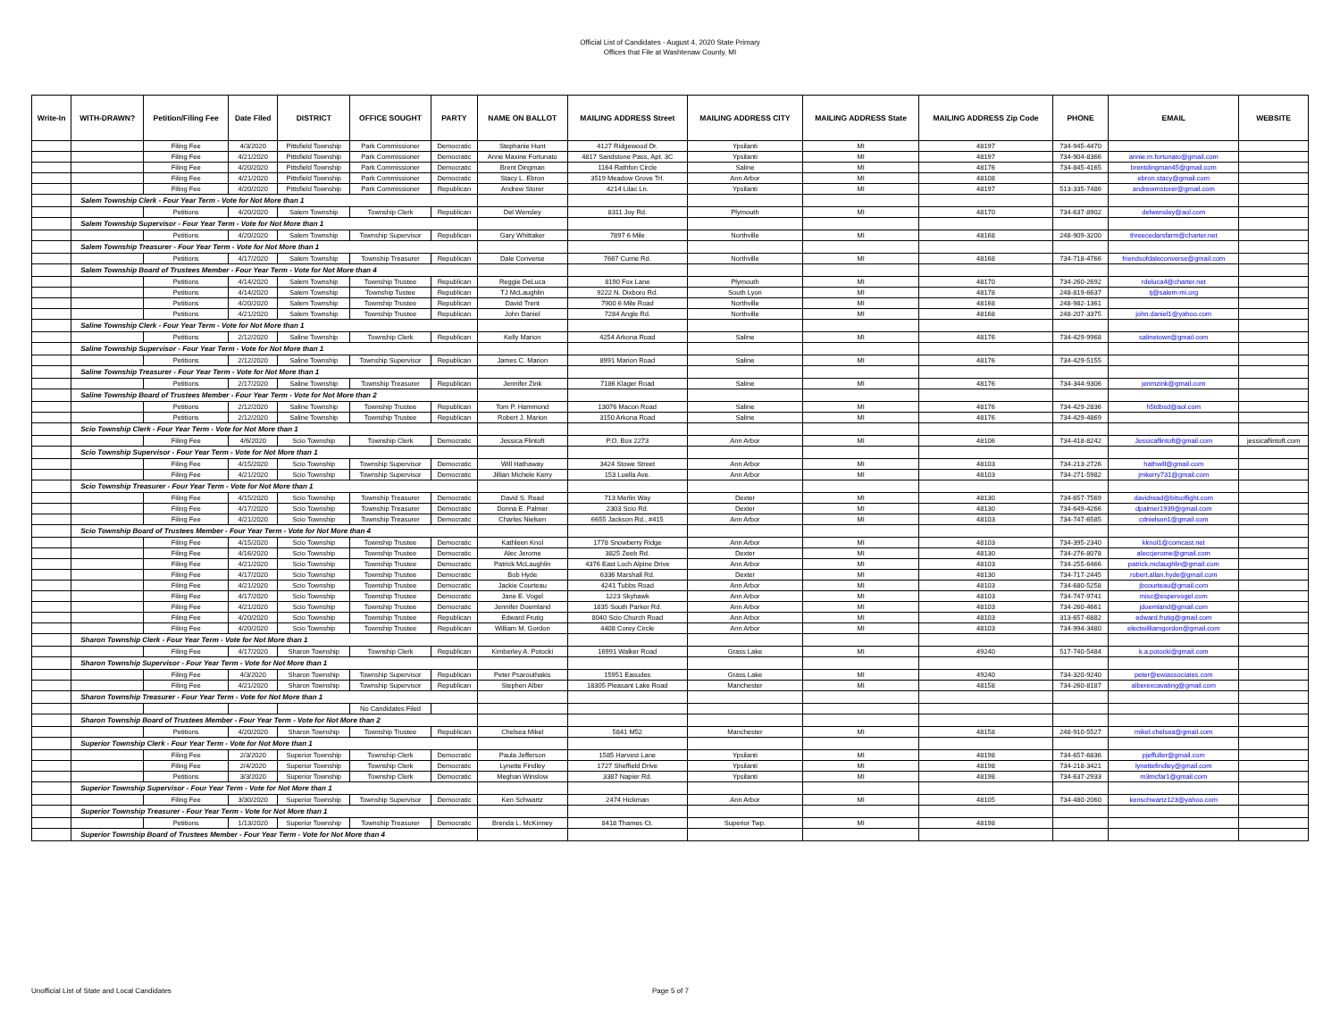Official List of Candidates - August 4, 2020 State Primary
Offices that File at Washtenaw County, MI
| Write-In | WITH-DRAWN? | Petition/Filing Fee | Date Filed | DISTRICT | OFFICE SOUGHT | PARTY | NAME ON BALLOT | MAILING ADDRESS Street | MAILING ADDRESS CITY | MAILING ADDRESS State | MAILING ADDRESS Zip Code | PHONE | EMAIL | WEBSITE |
| --- | --- | --- | --- | --- | --- | --- | --- | --- | --- | --- | --- | --- | --- | --- |
| | | Filing Fee | 4/3/2020 | Pittsfield Township | Park Commissioner | Democratic | Stephanie Hunt | 4127 Ridgewood Dr. | Ypsilanti | MI | 48197 | 734-945-4470 | | |
| | | Filing Fee | 4/21/2020 | Pittsfield Township | Park Commissioner | Democratic | Anne Maxine Fortunato | 4817 Sandstone Pass, Apt. 3C | Ypsilanti | MI | 48197 | 734-904-8366 | annie.m.fortunato@gmail.com | |
| | | Filing Fee | 4/20/2020 | Pittsfield Township | Park Commissioner | Democratic | Brent Dingman | 1164 Rathfon Circle | Saline | MI | 48176 | 734-845-4165 | brentdingman45@gmail.com | |
| | | Filing Fee | 4/21/2020 | Pittsfield Township | Park Commissioner | Democratic | Stacy L. Ebron | 3519 Meadow Grove Trl. | Ann Arbor | MI | 48108 | | ebron.stacy@gmail.com | |
| | | Filing Fee | 4/20/2020 | Pittsfield Township | Park Commissioner | Republican | Andrew Storer | 4214 Lilac Ln. | Ypsilanti | MI | 48197 | 513-335-7486 | andrewmstorer@gmail.com | |
| | Salem Township Clerk - Four Year Term - Vote for Not More than 1 | | | | | | | | | | | | | |
| | | Petitions | 4/20/2020 | Salem Township | Township Clerk | Republican | Del Wensley | 8311 Joy Rd. | Plymouth | MI | 48170 | 734-637-8902 | delwensley@aol.com | |
| | Salem Township Supervisor - Four Year Term - Vote for Not More than 1 | | | | | | | | | | | | | |
| | | Petitions | 4/20/2020 | Salem Township | Township Supervisor | Republican | Gary Whittaker | 7897 6 Mile | Northville | MI | 48168 | 248-909-3200 | threecedarsfarm@charter.net | |
| | Salem Township Treasurer - Four Year Term - Vote for Not More than 1 | | | | | | | | | | | | | |
| | | Petitions | 4/17/2020 | Salem Township | Township Treasurer | Republican | Dale Converse | 7667 Currie Rd. | Northville | MI | 48168 | 734-718-4766 | friendsofdaleconverse@gmail.com | |
| | Salem Township Board of Trustees Member - Four Year Term - Vote for Not More than 4 | | | | | | | | | | | | | |
| | | Petitions | 4/14/2020 | Salem Township | Township Trustee | Republican | Reggie DeLuca | 8190 Fox Lane | Plymouth | MI | 48170 | 734-260-2692 | rdeluca4@charter.net | |
| | | Petitions | 4/14/2020 | Salem Township | Township Tustee | Republican | TJ McLaughlin | 9222 N. Dixboro Rd. | South Lyon | MI | 48178 | 248-819-6637 | tj@salem-mi.org | |
| | | Petitions | 4/20/2020 | Salem Township | Township Trustee | Republican | David Trent | 7900 6 Mile Road | Northville | MI | 48168 | 248-982-1361 | | |
| | | Petitions | 4/21/2020 | Salem Township | Township Trustee | Republican | John Daniel | 7284 Angle Rd. | Northville | MI | 48168 | 248-207-3375 | john.daniel1@yahoo.com | |
| | Saline Township Clerk - Four Year Term - Vote for Not More than 1 | | | | | | | | | | | | | |
| | | Petitions | 2/12/2020 | Saline Township | Township Clerk | Republican | Kelly Marion | 4254 Arkona Road | Saline | MI | 48176 | 734-429-9968 | salinetown@gmail.com | |
| | Saline Township Supervisor - Four Year Term - Vote for Not More than 1 | | | | | | | | | | | | | |
| | | Petitions | 2/12/2020 | Saline Township | Township Supervisor | Republican | James C. Marion | 8991 Marion Road | Saline | MI | 48176 | 734-429-5155 | | |
| | Saline Township Treasurer - Four Year Term - Vote for Not More than 1 | | | | | | | | | | | | | |
| | | Petitions | 2/17/2020 | Saline Township | Township Treasurer | Republican | Jennifer Zink | 7186 Klager Road | Saline | MI | 48176 | 734-344-9306 | jenmzink@gmail.com | |
| | Saline Township Board of Trustees Member - Four Year Term - Vote for Not More than 2 | | | | | | | | | | | | | |
| | | Petitions | 2/12/2020 | Saline Township | Township Trustee | Republican | Tom P. Hammond | 13076 Macon Road | Saline | MI | 48176 | 734-429-2836 | h5tdbsd@aol.com | |
| | | Petitions | 2/12/2020 | Saline Township | Township Trustee | Republican | Robert J. Marion | 3150 Arkona Road | Saline | MI | 48176 | 734-429-4869 | | |
| | Scio Township Clerk - Four Year Term - Vote for Not More than 1 | | | | | | | | | | | | | |
| | | Filing Fee | 4/6/2020 | Scio Township | Township Clerk | Democratic | Jessica Flintoft | P.O. Box 2273 | Ann Arbor | MI | 48106 | 734-418-8242 | Jessicaflintoft@gmail.com | jessicaflintoft.com |
| | Scio Township Supervisor - Four Year Term - Vote for Not More than 1 | | | | | | | | | | | | | |
| | | Filing Fee | 4/15/2020 | Scio Township | Township Supervisor | Democratic | Will Hathaway | 3424 Stowe Street | Ann Arbor | MI | 48103 | 734-213-2726 | hathwill@gmail.com | |
| | | Filing Fee | 4/21/2020 | Scio Township | Township Supervisor | Democratic | Jillian Michele Kerry | 153 Luella Ave. | Ann Arbor | MI | 48103 | 734-271-5982 | jmkerry731@gmail.com | |
| | Scio Township Treasurer - Four Year Term - Vote for Not More than 1 | | | | | | | | | | | | | |
| | | Filing Fee | 4/15/2020 | Scio Township | Township Treasurer | Democratic | David S. Read | 713 Merlin Way | Dexter | MI | 48130 | 734-657-7569 | davidread@bitsoflight.com | |
| | | Filing Fee | 4/17/2020 | Scio Township | Township Treasurer | Democratic | Donna E. Palmer | 2303 Scio Rd. | Dexter | MI | 48130 | 734-649-4266 | dpalmer1939@gmail.com | |
| | | Filing Fee | 4/21/2020 | Scio Township | Township Treasurer | Democratic | Charles Nielsen | 6655 Jackson Rd., #415 | Ann Arbor | MI | 48103 | 734-747-6585 | cdnielsen1@gmail.com | |
| | Scio Township Board of Trustees Member - Four Year Term - Vote for Not More than 4 | | | | | | | | | | | | | |
| | | Filing Fee | 4/15/2020 | Scio Township | Township Trustee | Democratic | Kathleen Knol | 1778 Snowberry Ridge | Ann Arbor | MI | 48103 | 734-395-2340 | kknol1@comcast.net | |
| | | Filing Fee | 4/16/2020 | Scio Township | Township Trustee | Democratic | Alec Jerome | 3825 Zeeb Rd. | Dexter | MI | 48130 | 734-276-8078 | aleccjerome@gmail.com | |
| | | Filing Fee | 4/21/2020 | Scio Township | Township Trustee | Democratic | Patrick McLaughlin | 4376 East Loch Alpine Drive | Ann Arbor | MI | 48103 | 734-255-6466 | patrick.mclaughlin@gmail.com | |
| | | Filing Fee | 4/17/2020 | Scio Township | Township Trustee | Democratic | Bob Hyde | 6336 Marshall Rd. | Dexter | MI | 48130 | 734-717-2445 | robert.allan.hyde@gmail.com | |
| | | Filing Fee | 4/21/2020 | Scio Township | Township Trustee | Democratic | Jackie Courteau | 4241 Tubbs Road | Ann Arbor | MI | 48103 | 734-680-5258 | jbcourteau@gmail.com | |
| | | Filing Fee | 4/17/2020 | Scio Township | Township Trustee | Democratic | Jane E. Vogel | 1223 Skyhawk | Ann Arbor | MI | 48103 | 734-747-9741 | misc@espervogel.com | |
| | | Filing Fee | 4/21/2020 | Scio Township | Township Trustee | Democratic | Jennifer Doemland | 1835 South Parker Rd. | Ann Arbor | MI | 48103 | 734-260-4661 | jdoemland@gmail.com | |
| | | Filing Fee | 4/20/2020 | Scio Township | Township Trustee | Republican | Edward Frutig | 8040 Scio Church Road | Ann Arbor | MI | 48103 | 313-657-6882 | edward.frutig@gmail.com | |
| | | Filing Fee | 4/20/2020 | Scio Township | Township Trustee | Republican | William M. Gordon | 4408 Corey Circle | Ann Arbor | MI | 48103 | 734-994-3480 | electwilliamgordon@gmail.com | |
| | Sharon Township Clerk - Four Year Term - Vote for Not More than 1 | | | | | | | | | | | | | |
| | | Filing Fee | 4/17/2020 | Sharon Township | Township Clerk | Republican | Kimberley A. Potocki | 16991 Walker Road | Grass Lake | MI | 49240 | 517-740-5484 | k.a.potocki@gmail.com | |
| | Sharon Township Supervisor - Four Year Term - Vote for Not More than 1 | | | | | | | | | | | | | |
| | | Filing Fee | 4/3/2020 | Sharon Township | Township Supervisor | Republican | Peter Psarouthakis | 15951 Easudes | Grass Lake | MI | 49240 | 734-320-9240 | peter@ewiassociates.com | |
| | | Filing Fee | 4/21/2020 | Sharon Township | Township Supervisor | Republican | Stephen Alber | 18305 Pleasant Lake Road | Manchester | MI | 48158 | 734-260-8187 | alberexcavating@gmail.com | |
| | Sharon Township Treasurer - Four Year Term - Vote for Not More than 1 | | | | | | | | | | | | | |
| | | | | | No Candidates Filed | | | | | | | | | |
| | Sharon Township Board of Trustees Member - Four Year Term - Vote for Not More than 2 | | | | | | | | | | | | | |
| | | Petitions | 4/20/2020 | Sharon Township | Township Trustee | Republican | Chelsea Mikel | 5841 M52 | Manchester | MI | 48158 | 248-910-5527 | mikel.chelsea@gmail.com | |
| | Superior Township Clerk - Four Year Term - Vote for Not More than 1 | | | | | | | | | | | | | |
| | | Filing Fee | 2/3/2020 | Superior Township | Township Clerk | Democratic | Paula Jefferson | 1585 Harvest Lane | Ypsilanti | MI | 48198 | 734-657-6836 | pjeffuller@gmail.com | |
| | | Filing Fee | 2/4/2020 | Superior Township | Township Clerk | Democratic | Lynette Findley | 1727 Sheffield Drive | Ypsilanti | MI | 48198 | 734-218-3421 | lynettefindley@gmail.com | |
| | | Petitions | 3/3/2020 | Superior Township | Township Clerk | Democratic | Meghan Winslow | 3387 Napier Rd. | Ypsilanti | MI | 48198 | 734-637-2933 | m3mcfar1@gmail.com | |
| | Superior Township Supervisor - Four Year Term - Vote for Not More than 1 | | | | | | | | | | | | | |
| | | Filing Fee | 3/30/2020 | Superior Township | Township Supervisor | Democratic | Ken Schwartz | 2474 Hickman | Ann Arbor | MI | 48105 | 734-480-2060 | kenschwartz123@yahoo.com | |
| | Superior Township Treasurer - Four Year Term - Vote for Not More than 1 | | | | | | | | | | | | | |
| | | Petitions | 1/13/2020 | Superior Township | Township Treasurer | Democratic | Brenda L. McKinney | 8418 Thames Ct. | Superior Twp. | MI | 48198 | | | |
| | Superior Township Board of Trustees Member - Four Year Term - Vote for Not More than 4 | | | | | | | | | | | | | |
Unofficial List of State and Local Candidates Page 5 of 7